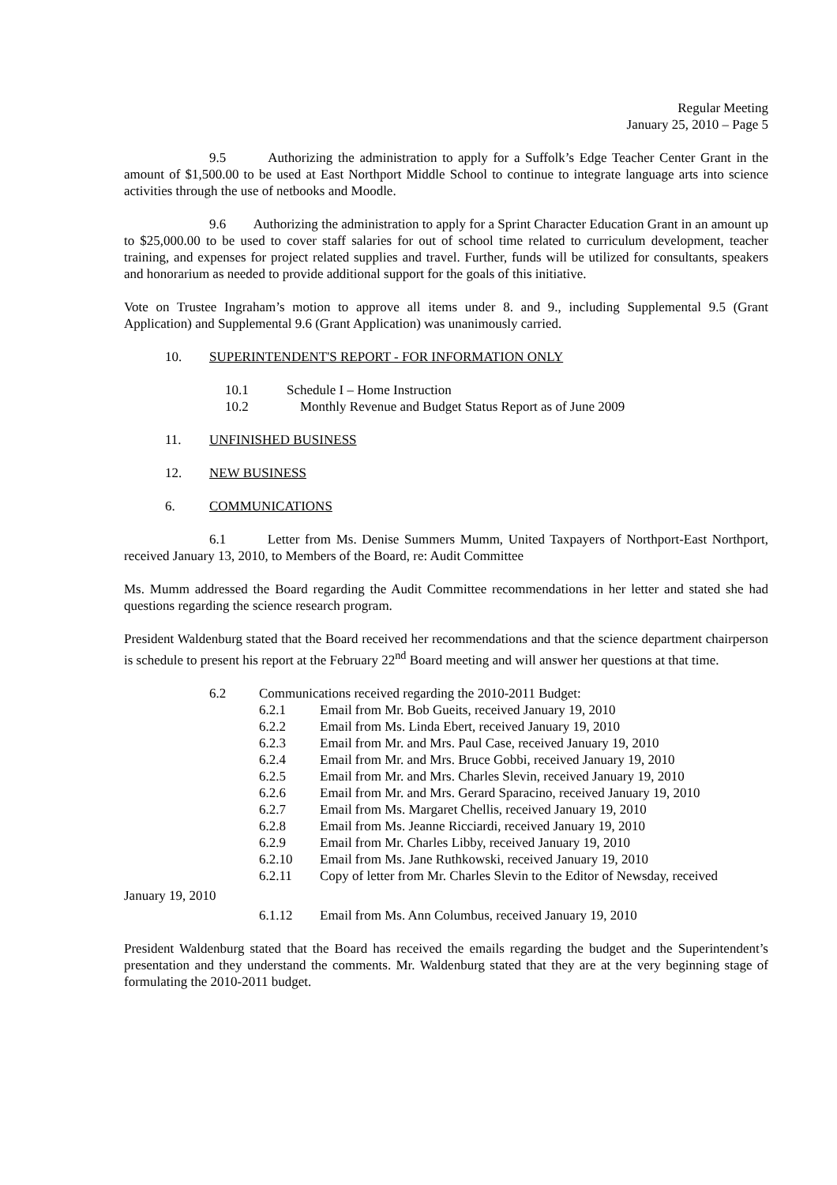Regular Meeting
January 25, 2010 – Page 5
9.5 Authorizing the administration to apply for a Suffolk’s Edge Teacher Center Grant in the amount of $1,500.00 to be used at East Northport Middle School to continue to integrate language arts into science activities through the use of netbooks and Moodle.
9.6 Authorizing the administration to apply for a Sprint Character Education Grant in an amount up to $25,000.00 to be used to cover staff salaries for out of school time related to curriculum development, teacher training, and expenses for project related supplies and travel. Further, funds will be utilized for consultants, speakers and honorarium as needed to provide additional support for the goals of this initiative.
Vote on Trustee Ingraham’s motion to approve all items under 8. and 9., including Supplemental 9.5 (Grant Application) and Supplemental 9.6 (Grant Application) was unanimously carried.
10. SUPERINTENDENT'S REPORT - FOR INFORMATION ONLY
10.1 Schedule I – Home Instruction
10.2 Monthly Revenue and Budget Status Report as of June 2009
11. UNFINISHED BUSINESS
12. NEW BUSINESS
6. COMMUNICATIONS
6.1 Letter from Ms. Denise Summers Mumm, United Taxpayers of Northport-East Northport, received January 13, 2010, to Members of the Board, re: Audit Committee
Ms. Mumm addressed the Board regarding the Audit Committee recommendations in her letter and stated she had questions regarding the science research program.
President Waldenburg stated that the Board received her recommendations and that the science department chairperson is schedule to present his report at the February 22<sup>nd</sup> Board meeting and will answer her questions at that time.
6.2 Communications received regarding the 2010-2011 Budget:
6.2.1 Email from Mr. Bob Gueits, received January 19, 2010
6.2.2 Email from Ms. Linda Ebert, received January 19, 2010
6.2.3 Email from Mr. and Mrs. Paul Case, received January 19, 2010
6.2.4 Email from Mr. and Mrs. Bruce Gobbi, received January 19, 2010
6.2.5 Email from Mr. and Mrs. Charles Slevin, received January 19, 2010
6.2.6 Email from Mr. and Mrs. Gerard Sparacino, received January 19, 2010
6.2.7 Email from Ms. Margaret Chellis, received January 19, 2010
6.2.8 Email from Ms. Jeanne Ricciardi, received January 19, 2010
6.2.9 Email from Mr. Charles Libby, received January 19, 2010
6.2.10 Email from Ms. Jane Ruthkowski, received January 19, 2010
6.2.11 Copy of letter from Mr. Charles Slevin to the Editor of Newsday, received
January 19, 2010
6.1.12 Email from Ms. Ann Columbus, received January 19, 2010
President Waldenburg stated that the Board has received the emails regarding the budget and the Superintendent’s presentation and they understand the comments. Mr. Waldenburg stated that they are at the very beginning stage of formulating the 2010-2011 budget.